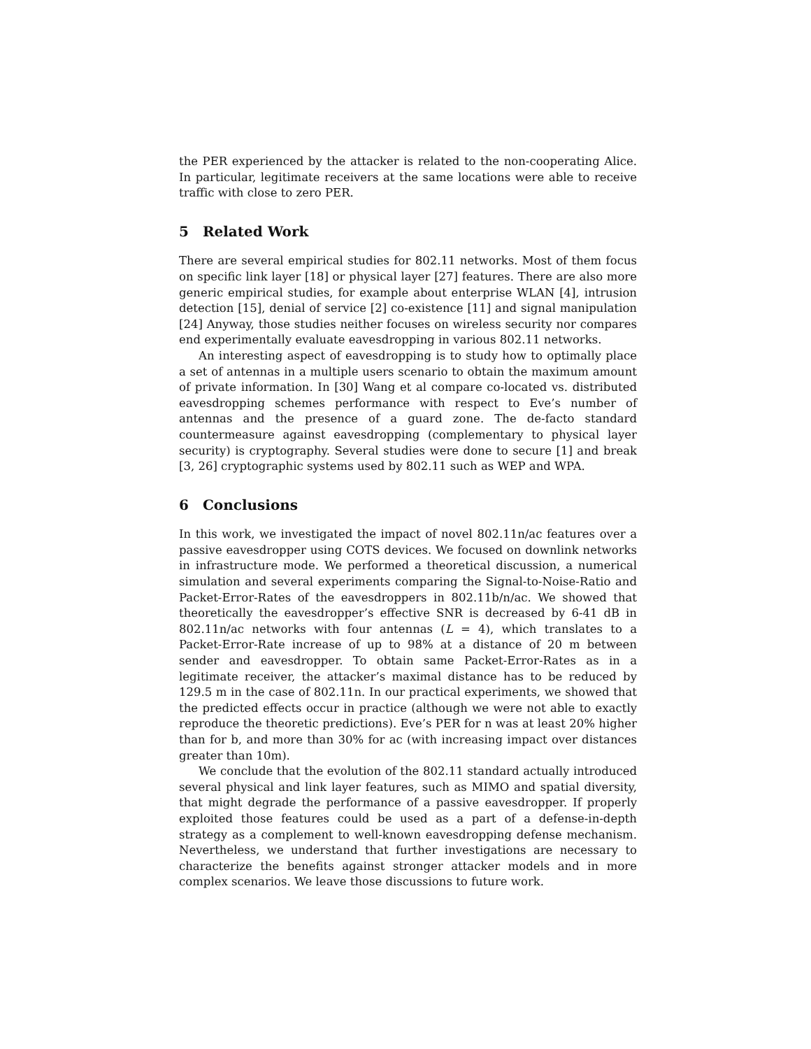the PER experienced by the attacker is related to the non-cooperating Alice. In particular, legitimate receivers at the same locations were able to receive traffic with close to zero PER.
5 Related Work
There are several empirical studies for 802.11 networks. Most of them focus on specific link layer [18] or physical layer [27] features. There are also more generic empirical studies, for example about enterprise WLAN [4], intrusion detection [15], denial of service [2] co-existence [11] and signal manipulation [24] Anyway, those studies neither focuses on wireless security nor compares end experimentally evaluate eavesdropping in various 802.11 networks.
An interesting aspect of eavesdropping is to study how to optimally place a set of antennas in a multiple users scenario to obtain the maximum amount of private information. In [30] Wang et al compare co-located vs. distributed eavesdropping schemes performance with respect to Eve’s number of antennas and the presence of a guard zone. The de-facto standard countermeasure against eavesdropping (complementary to physical layer security) is cryptography. Several studies were done to secure [1] and break [3, 26] cryptographic systems used by 802.11 such as WEP and WPA.
6 Conclusions
In this work, we investigated the impact of novel 802.11n/ac features over a passive eavesdropper using COTS devices. We focused on downlink networks in infrastructure mode. We performed a theoretical discussion, a numerical simulation and several experiments comparing the Signal-to-Noise-Ratio and Packet-Error-Rates of the eavesdroppers in 802.11b/n/ac. We showed that theoretically the eavesdropper’s effective SNR is decreased by 6-41 dB in 802.11n/ac networks with four antennas (L = 4), which translates to a Packet-Error-Rate increase of up to 98% at a distance of 20 m between sender and eavesdropper. To obtain same Packet-Error-Rates as in a legitimate receiver, the attacker’s maximal distance has to be reduced by 129.5 m in the case of 802.11n. In our practical experiments, we showed that the predicted effects occur in practice (although we were not able to exactly reproduce the theoretic predictions). Eve’s PER for n was at least 20% higher than for b, and more than 30% for ac (with increasing impact over distances greater than 10m).
We conclude that the evolution of the 802.11 standard actually introduced several physical and link layer features, such as MIMO and spatial diversity, that might degrade the performance of a passive eavesdropper. If properly exploited those features could be used as a part of a defense-in-depth strategy as a complement to well-known eavesdropping defense mechanism. Nevertheless, we understand that further investigations are necessary to characterize the benefits against stronger attacker models and in more complex scenarios. We leave those discussions to future work.